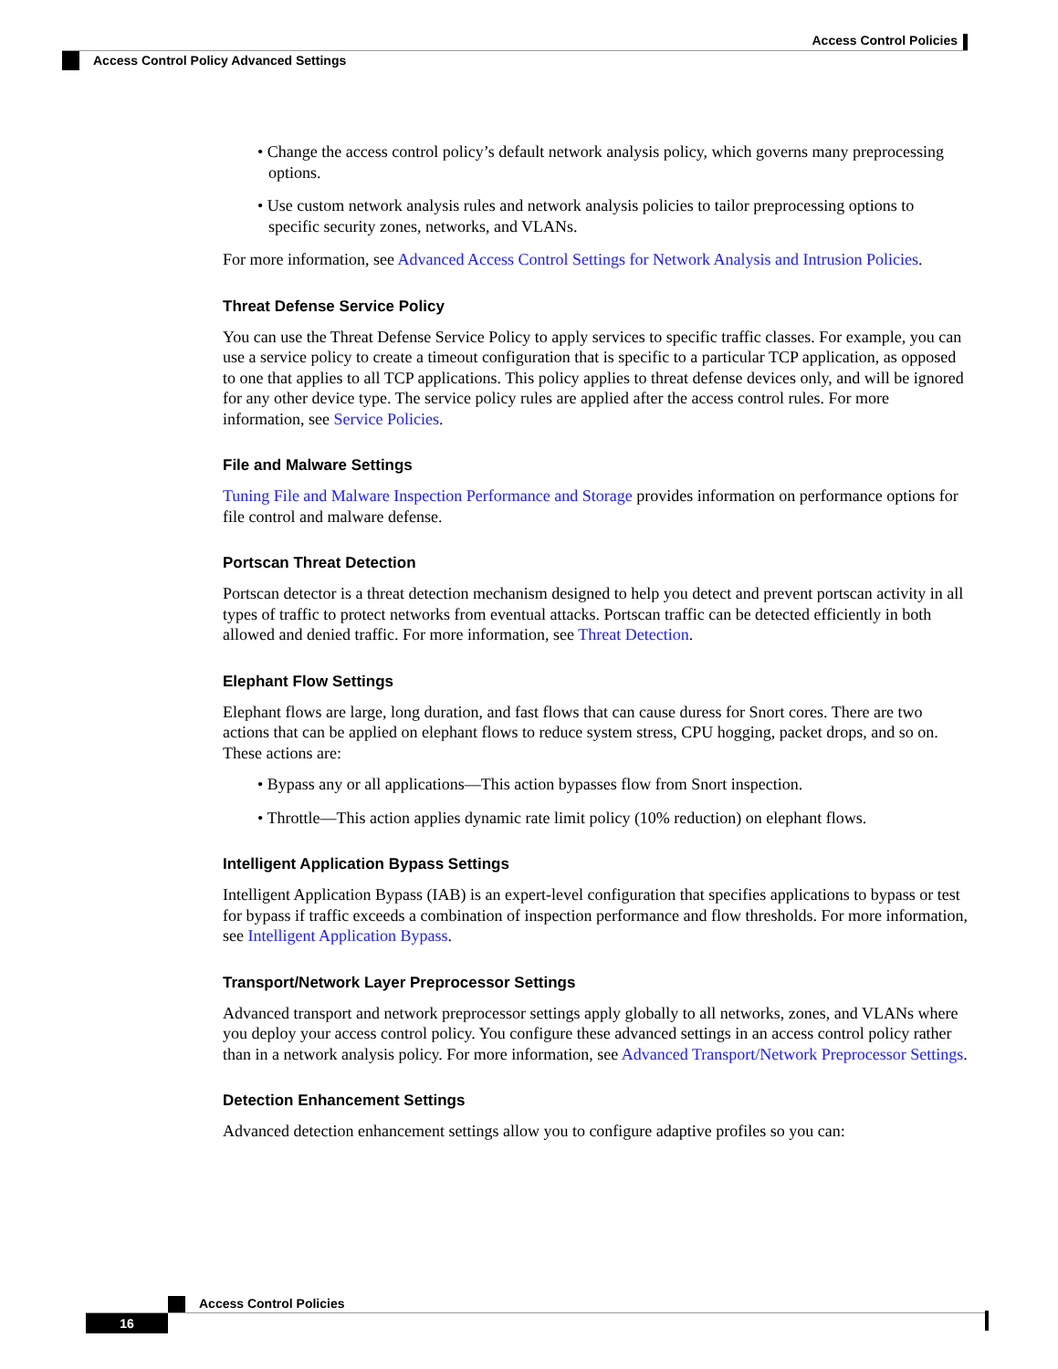Access Control Policies
Access Control Policy Advanced Settings
• Change the access control policy’s default network analysis policy, which governs many preprocessing options.
• Use custom network analysis rules and network analysis policies to tailor preprocessing options to specific security zones, networks, and VLANs.
For more information, see Advanced Access Control Settings for Network Analysis and Intrusion Policies.
Threat Defense Service Policy
You can use the Threat Defense Service Policy to apply services to specific traffic classes. For example, you can use a service policy to create a timeout configuration that is specific to a particular TCP application, as opposed to one that applies to all TCP applications. This policy applies to threat defense devices only, and will be ignored for any other device type. The service policy rules are applied after the access control rules. For more information, see Service Policies.
File and Malware Settings
Tuning File and Malware Inspection Performance and Storage provides information on performance options for file control and malware defense.
Portscan Threat Detection
Portscan detector is a threat detection mechanism designed to help you detect and prevent portscan activity in all types of traffic to protect networks from eventual attacks. Portscan traffic can be detected efficiently in both allowed and denied traffic. For more information, see Threat Detection.
Elephant Flow Settings
Elephant flows are large, long duration, and fast flows that can cause duress for Snort cores. There are two actions that can be applied on elephant flows to reduce system stress, CPU hogging, packet drops, and so on. These actions are:
• Bypass any or all applications—This action bypasses flow from Snort inspection.
• Throttle—This action applies dynamic rate limit policy (10% reduction) on elephant flows.
Intelligent Application Bypass Settings
Intelligent Application Bypass (IAB) is an expert-level configuration that specifies applications to bypass or test for bypass if traffic exceeds a combination of inspection performance and flow thresholds. For more information, see Intelligent Application Bypass.
Transport/Network Layer Preprocessor Settings
Advanced transport and network preprocessor settings apply globally to all networks, zones, and VLANs where you deploy your access control policy. You configure these advanced settings in an access control policy rather than in a network analysis policy. For more information, see Advanced Transport/Network Preprocessor Settings.
Detection Enhancement Settings
Advanced detection enhancement settings allow you to configure adaptive profiles so you can:
Access Control Policies
16